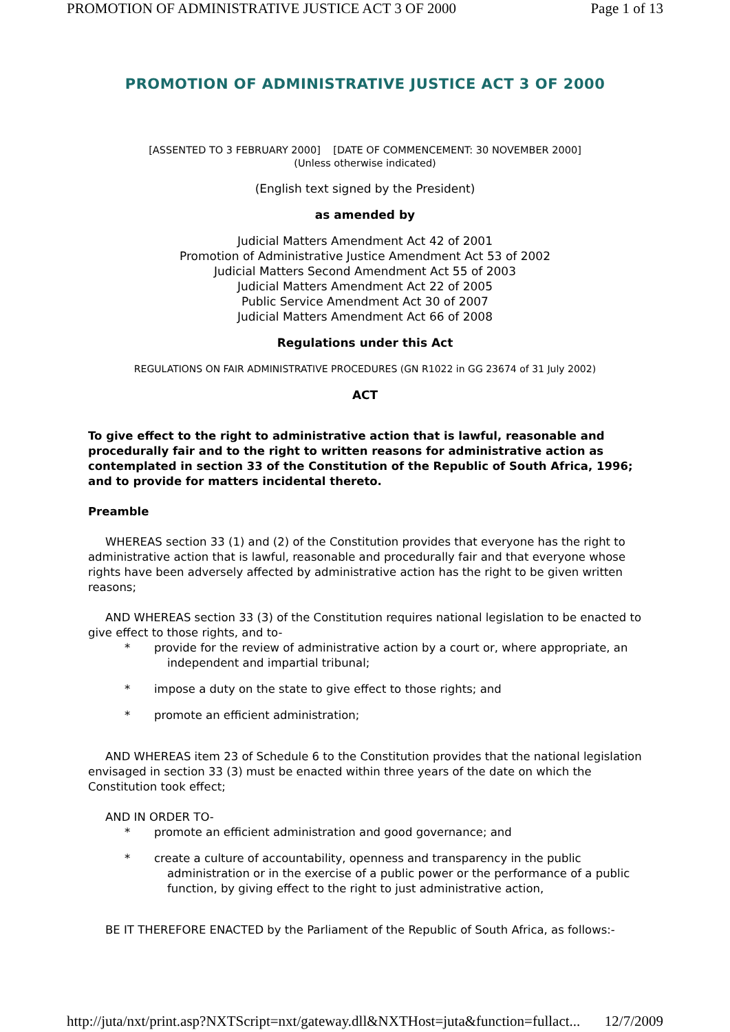PROMOTION OF ADMINISTRATIVE JUSTICE ACT 3 OF 2000 Page 1 of 13
PROMOTION OF ADMINISTRATIVE JUSTICE ACT 3 OF 2000
[ASSENTED TO 3 FEBRUARY 2000] [DATE OF COMMENCEMENT: 30 NOVEMBER 2000]
(Unless otherwise indicated)
(English text signed by the President)
as amended by
Judicial Matters Amendment Act 42 of 2001
Promotion of Administrative Justice Amendment Act 53 of 2002
Judicial Matters Second Amendment Act 55 of 2003
Judicial Matters Amendment Act 22 of 2005
Public Service Amendment Act 30 of 2007
Judicial Matters Amendment Act 66 of 2008
Regulations under this Act
REGULATIONS ON FAIR ADMINISTRATIVE PROCEDURES (GN R1022 in GG 23674 of 31 July 2002)
ACT
To give effect to the right to administrative action that is lawful, reasonable and procedurally fair and to the right to written reasons for administrative action as contemplated in section 33 of the Constitution of the Republic of South Africa, 1996; and to provide for matters incidental thereto.
Preamble
WHEREAS section 33 (1) and (2) of the Constitution provides that everyone has the right to administrative action that is lawful, reasonable and procedurally fair and that everyone whose rights have been adversely affected by administrative action has the right to be given written reasons;
AND WHEREAS section 33 (3) of the Constitution requires national legislation to be enacted to give effect to those rights, and to-
* provide for the review of administrative action by a court or, where appropriate, an independent and impartial tribunal;
* impose a duty on the state to give effect to those rights; and
* promote an efficient administration;
AND WHEREAS item 23 of Schedule 6 to the Constitution provides that the national legislation envisaged in section 33 (3) must be enacted within three years of the date on which the Constitution took effect;
AND IN ORDER TO-
* promote an efficient administration and good governance; and
* create a culture of accountability, openness and transparency in the public administration or in the exercise of a public power or the performance of a public function, by giving effect to the right to just administrative action,
BE IT THEREFORE ENACTED by the Parliament of the Republic of South Africa, as follows:-
http://juta/nxt/print.asp?NXTScript=nxt/gateway.dll&NXTHost=juta&function=fullact... 12/7/2009